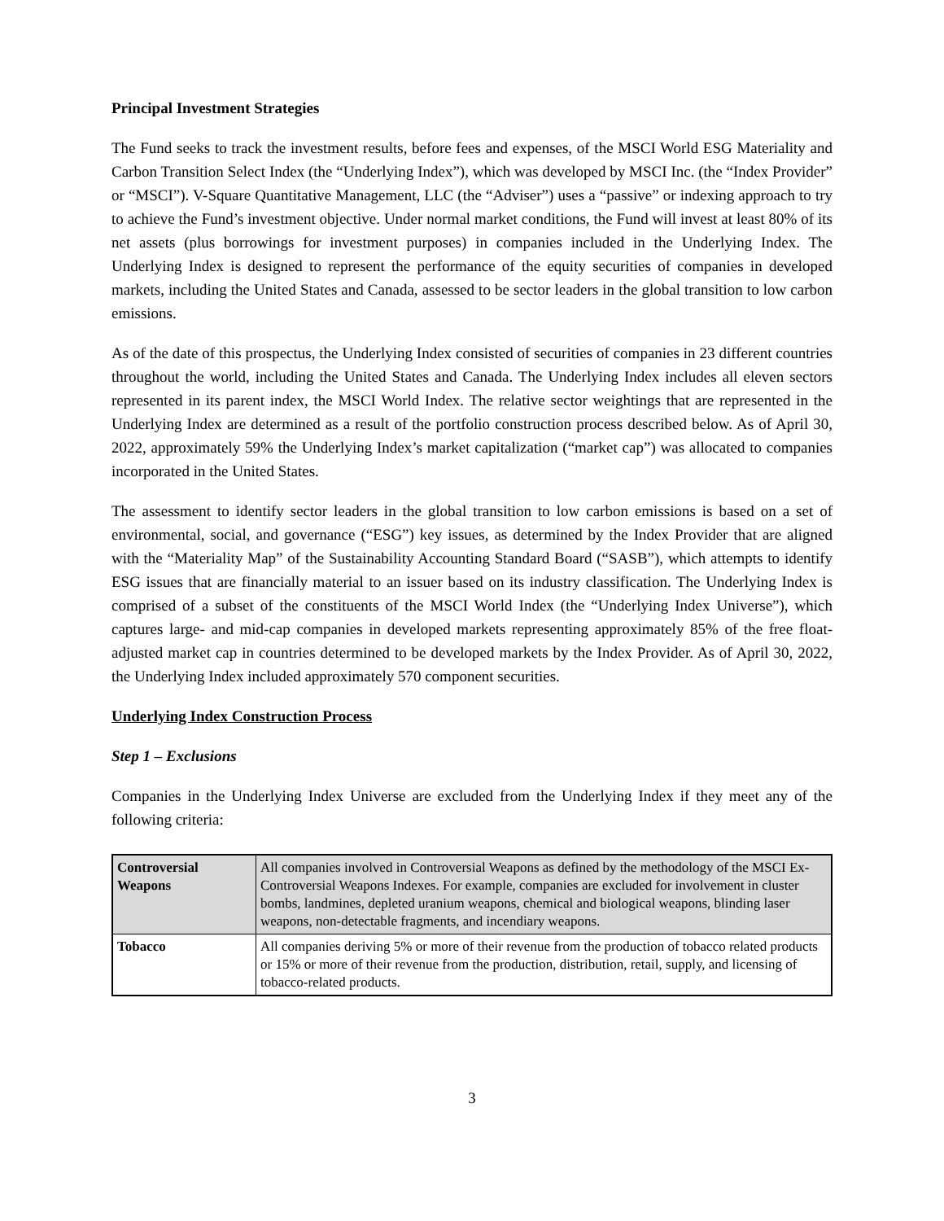Principal Investment Strategies
The Fund seeks to track the investment results, before fees and expenses, of the MSCI World ESG Materiality and Carbon Transition Select Index (the “Underlying Index”), which was developed by MSCI Inc. (the “Index Provider” or “MSCI”). V-Square Quantitative Management, LLC (the “Adviser”) uses a “passive” or indexing approach to try to achieve the Fund’s investment objective. Under normal market conditions, the Fund will invest at least 80% of its net assets (plus borrowings for investment purposes) in companies included in the Underlying Index. The Underlying Index is designed to represent the performance of the equity securities of companies in developed markets, including the United States and Canada, assessed to be sector leaders in the global transition to low carbon emissions.
As of the date of this prospectus, the Underlying Index consisted of securities of companies in 23 different countries throughout the world, including the United States and Canada. The Underlying Index includes all eleven sectors represented in its parent index, the MSCI World Index. The relative sector weightings that are represented in the Underlying Index are determined as a result of the portfolio construction process described below. As of April 30, 2022, approximately 59% the Underlying Index’s market capitalization (“market cap”) was allocated to companies incorporated in the United States.
The assessment to identify sector leaders in the global transition to low carbon emissions is based on a set of environmental, social, and governance (“ESG”) key issues, as determined by the Index Provider that are aligned with the “Materiality Map” of the Sustainability Accounting Standard Board (“SASB”), which attempts to identify ESG issues that are financially material to an issuer based on its industry classification. The Underlying Index is comprised of a subset of the constituents of the MSCI World Index (the “Underlying Index Universe”), which captures large- and mid-cap companies in developed markets representing approximately 85% of the free float-adjusted market cap in countries determined to be developed markets by the Index Provider. As of April 30, 2022, the Underlying Index included approximately 570 component securities.
Underlying Index Construction Process
Step 1 – Exclusions
Companies in the Underlying Index Universe are excluded from the Underlying Index if they meet any of the following criteria:
| Controversial Weapons | All companies involved in Controversial Weapons as defined by the methodology of the MSCI Ex-Controversial Weapons Indexes. For example, companies are excluded for involvement in cluster bombs, landmines, depleted uranium weapons, chemical and biological weapons, blinding laser weapons, non-detectable fragments, and incendiary weapons. |
| Tobacco | All companies deriving 5% or more of their revenue from the production of tobacco related products or 15% or more of their revenue from the production, distribution, retail, supply, and licensing of tobacco-related products. |
3